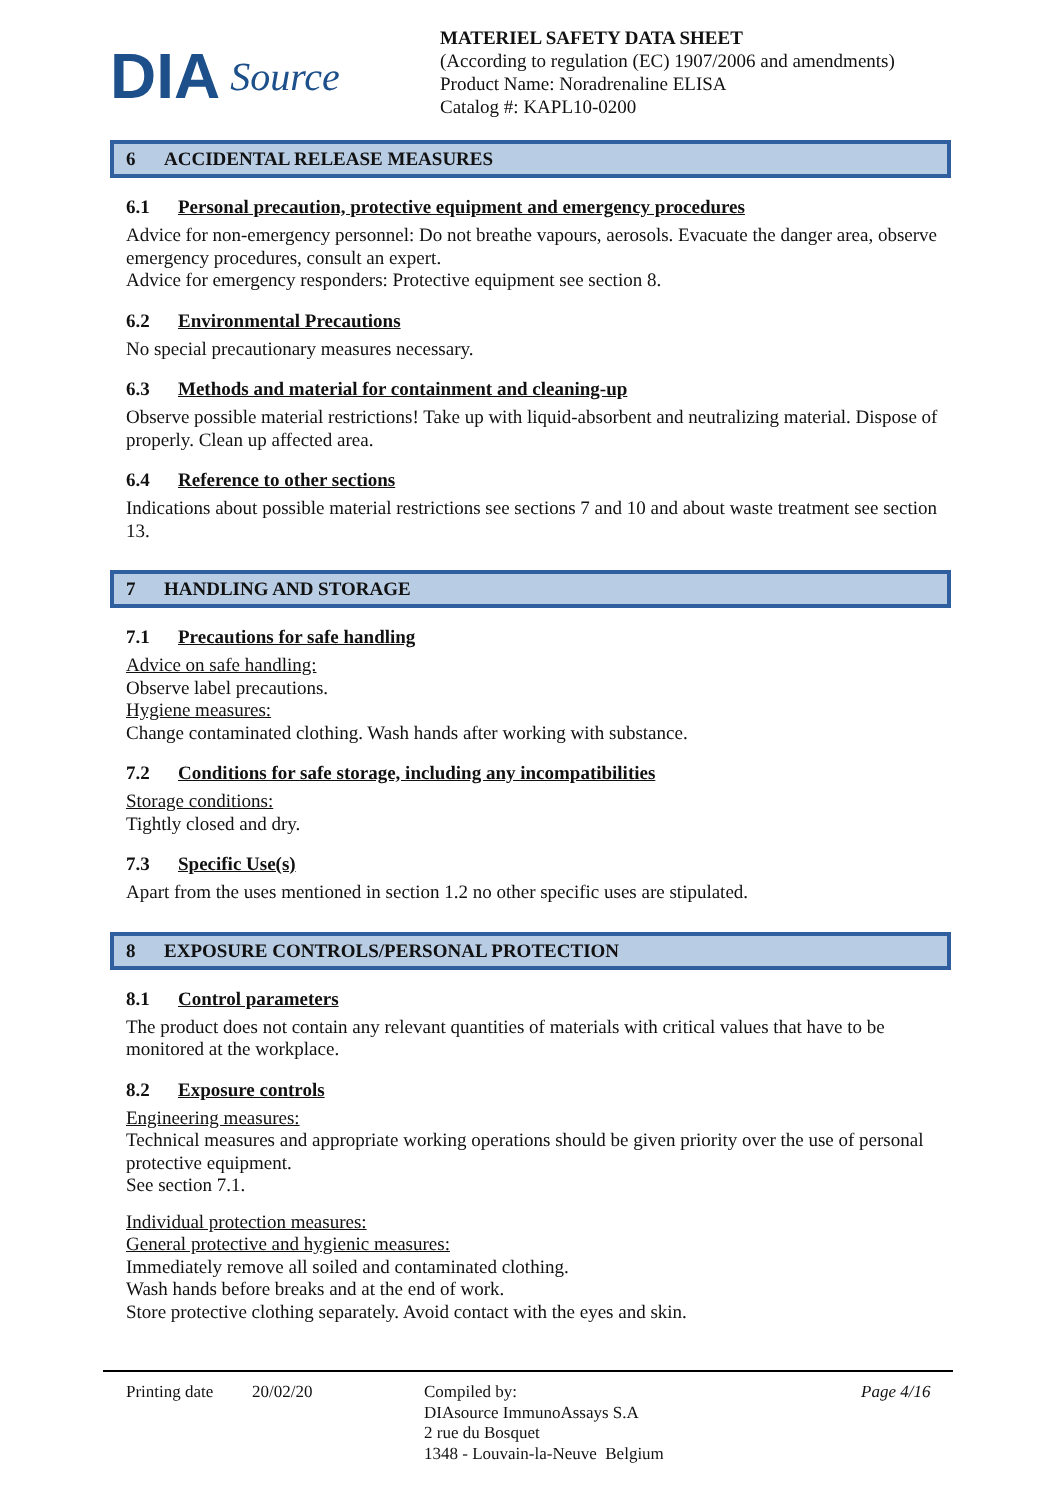DIA Source
MATERIEL SAFETY DATA SHEET
(According to regulation (EC) 1907/2006 and amendments)
Product Name: Noradrenaline ELISA
Catalog #: KAPL10-0200
6 ACCIDENTAL RELEASE MEASURES
6.1 Personal precaution, protective equipment and emergency procedures
Advice for non-emergency personnel: Do not breathe vapours, aerosols. Evacuate the danger area, observe emergency procedures, consult an expert.
Advice for emergency responders: Protective equipment see section 8.
6.2 Environmental Precautions
No special precautionary measures necessary.
6.3 Methods and material for containment and cleaning-up
Observe possible material restrictions! Take up with liquid-absorbent and neutralizing material. Dispose of properly. Clean up affected area.
6.4 Reference to other sections
Indications about possible material restrictions see sections 7 and 10 and about waste treatment see section 13.
7 HANDLING AND STORAGE
7.1 Precautions for safe handling
Advice on safe handling:
Observe label precautions.
Hygiene measures:
Change contaminated clothing. Wash hands after working with substance.
7.2 Conditions for safe storage, including any incompatibilities
Storage conditions:
Tightly closed and dry.
7.3 Specific Use(s)
Apart from the uses mentioned in section 1.2 no other specific uses are stipulated.
8 EXPOSURE CONTROLS/PERSONAL PROTECTION
8.1 Control parameters
The product does not contain any relevant quantities of materials with critical values that have to be monitored at the workplace.
8.2 Exposure controls
Engineering measures:
Technical measures and appropriate working operations should be given priority over the use of personal protective equipment.
See section 7.1.
Individual protection measures:
General protective and hygienic measures:
Immediately remove all soiled and contaminated clothing.
Wash hands before breaks and at the end of work.
Store protective clothing separately. Avoid contact with the eyes and skin.
Printing date
20/02/20 Compiled by:
DIAsource ImmunoAssays S.A
2 rue du Bosquet
1348 - Louvain-la-Neuve Belgium
Page 4/16